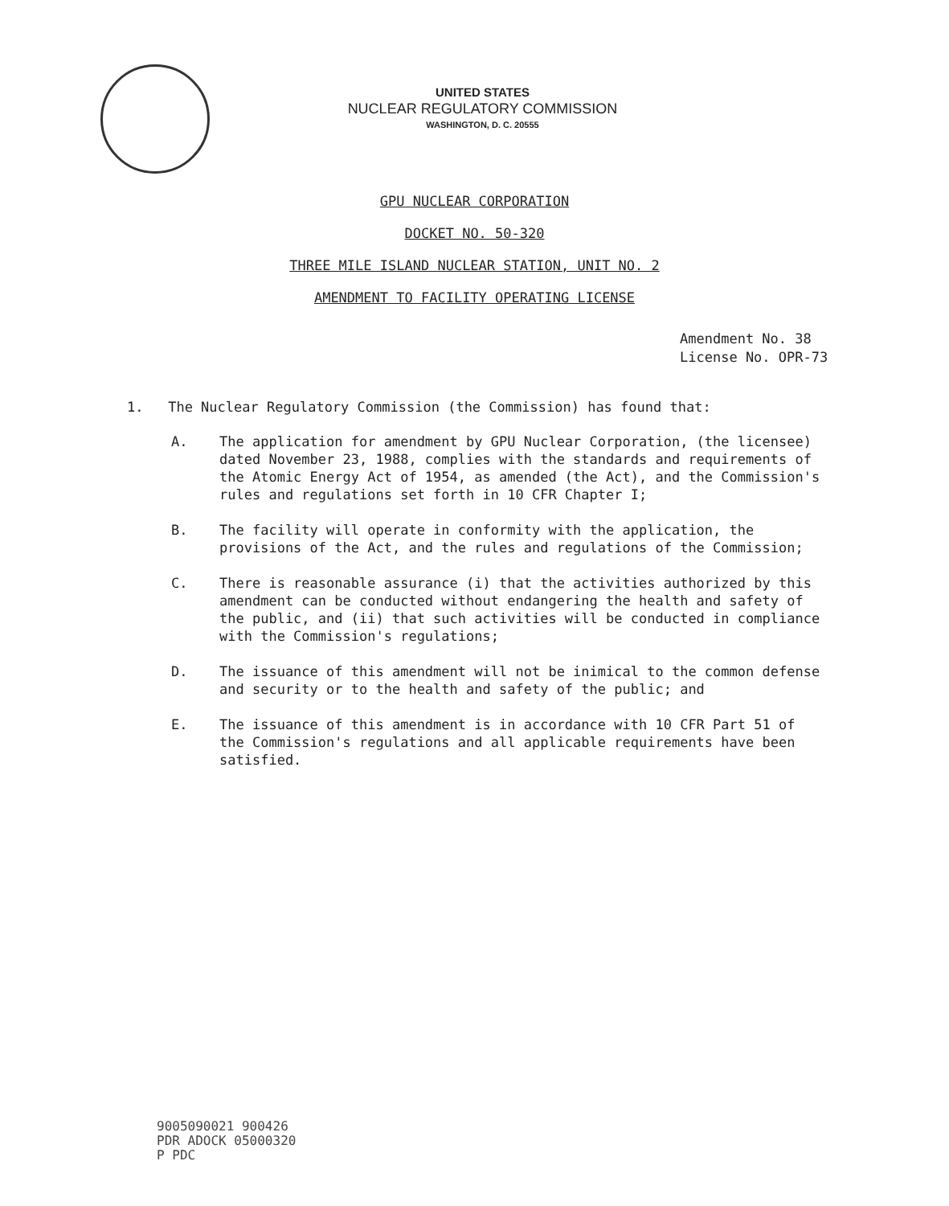UNITED STATES
NUCLEAR REGULATORY COMMISSION
WASHINGTON, D. C. 20555
GPU NUCLEAR CORPORATION
DOCKET NO. 50-320
THREE MILE ISLAND NUCLEAR STATION, UNIT NO. 2
AMENDMENT TO FACILITY OPERATING LICENSE
Amendment No. 38
License No. OPR-73
1. The Nuclear Regulatory Commission (the Commission) has found that:
A. The application for amendment by GPU Nuclear Corporation, (the licensee) dated November 23, 1988, complies with the standards and requirements of the Atomic Energy Act of 1954, as amended (the Act), and the Commission's rules and regulations set forth in 10 CFR Chapter I;
B. The facility will operate in conformity with the application, the provisions of the Act, and the rules and regulations of the Commission;
C. There is reasonable assurance (i) that the activities authorized by this amendment can be conducted without endangering the health and safety of the public, and (ii) that such activities will be conducted in compliance with the Commission's regulations;
D. The issuance of this amendment will not be inimical to the common defense and security or to the health and safety of the public; and
E. The issuance of this amendment is in accordance with 10 CFR Part 51 of the Commission's regulations and all applicable requirements have been satisfied.
9005090021 900426
PDR ADOCK 05000320
P PDC